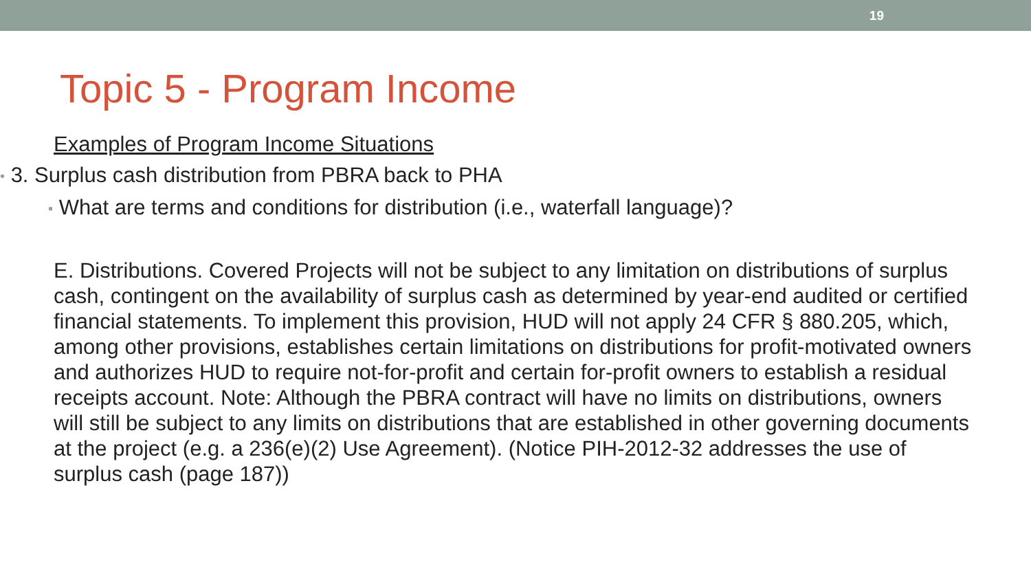19
Topic 5 - Program Income
Examples of Program Income Situations
• 3. Surplus cash distribution from PBRA back to PHA
▪ What are terms and conditions for distribution (i.e., waterfall language)?
E. Distributions. Covered Projects will not be subject to any limitation on distributions of surplus cash, contingent on the availability of surplus cash as determined by year-end audited or certified financial statements. To implement this provision, HUD will not apply 24 CFR § 880.205, which, among other provisions, establishes certain limitations on distributions for profit-motivated owners and authorizes HUD to require not-for-profit and certain for-profit owners to establish a residual receipts account. Note: Although the PBRA contract will have no limits on distributions, owners will still be subject to any limits on distributions that are established in other governing documents at the project (e.g. a 236(e)(2) Use Agreement). (Notice PIH-2012-32 addresses the use of surplus cash (page 187))